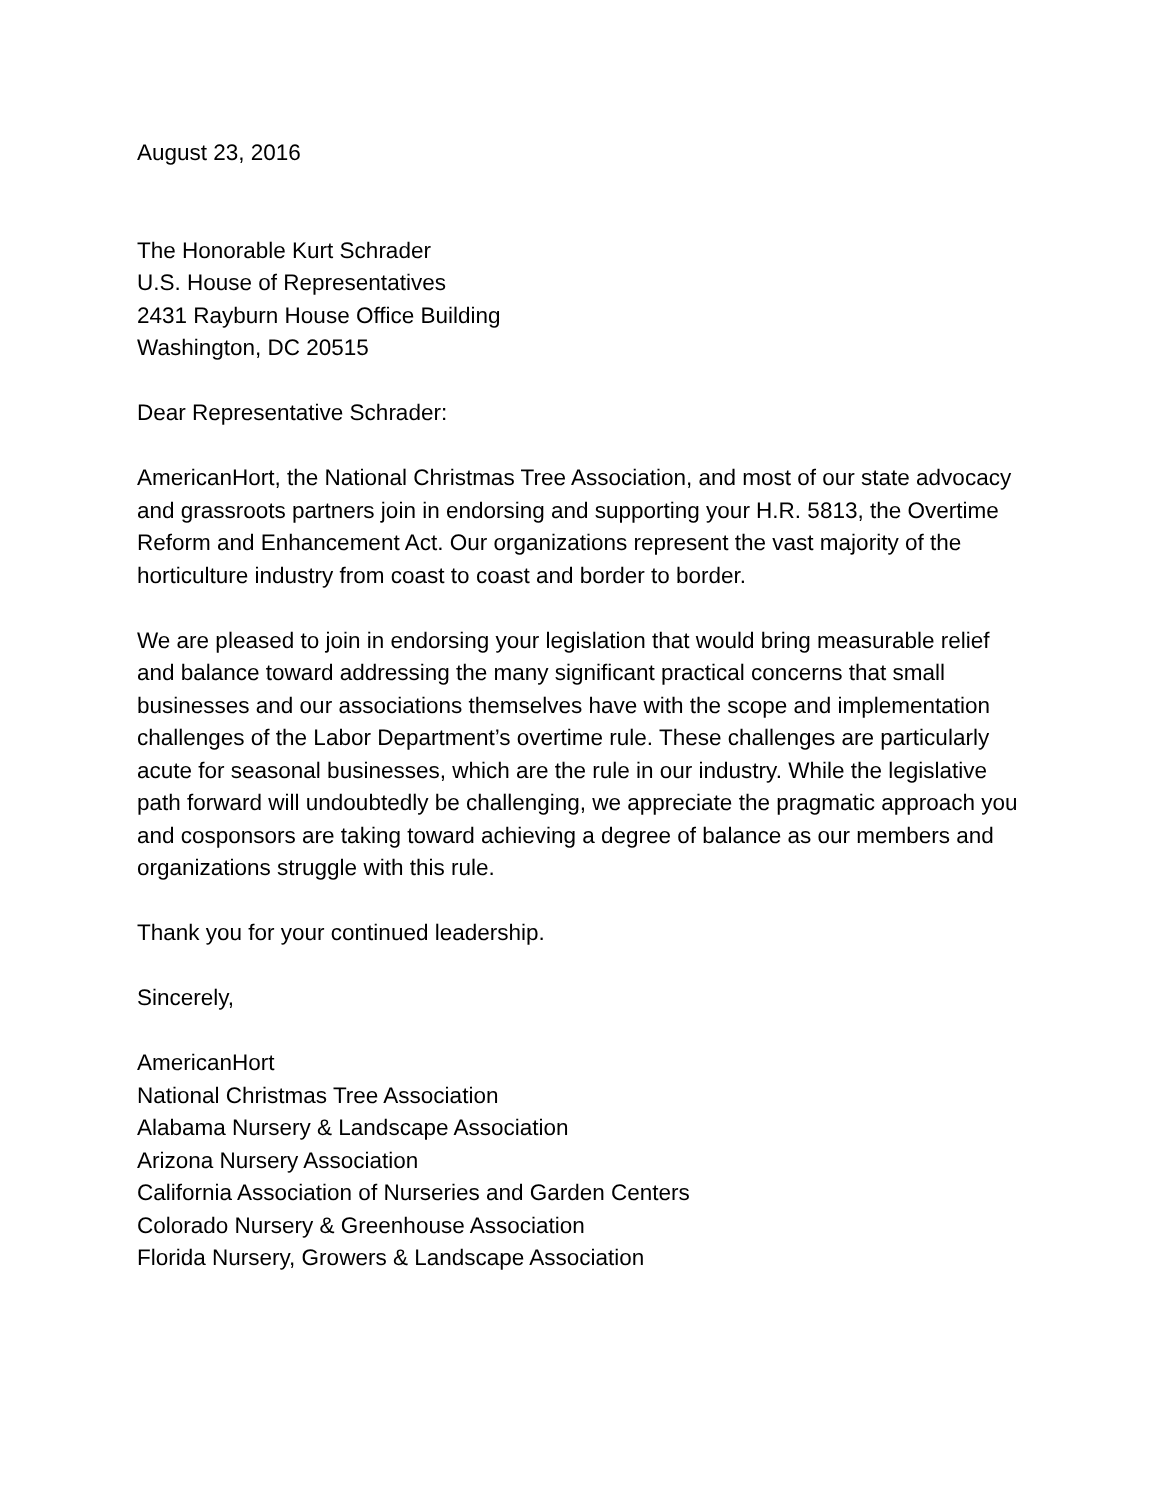August 23, 2016
The Honorable Kurt Schrader
U.S. House of Representatives
2431 Rayburn House Office Building
Washington, DC 20515
Dear Representative Schrader:
AmericanHort, the National Christmas Tree Association, and most of our state advocacy and grassroots partners join in endorsing and supporting your H.R. 5813, the Overtime Reform and Enhancement Act. Our organizations represent the vast majority of the horticulture industry from coast to coast and border to border.
We are pleased to join in endorsing your legislation that would bring measurable relief and balance toward addressing the many significant practical concerns that small businesses and our associations themselves have with the scope and implementation challenges of the Labor Department’s overtime rule. These challenges are particularly acute for seasonal businesses, which are the rule in our industry. While the legislative path forward will undoubtedly be challenging, we appreciate the pragmatic approach you and cosponsors are taking toward achieving a degree of balance as our members and organizations struggle with this rule.
Thank you for your continued leadership.
Sincerely,
AmericanHort
National Christmas Tree Association
Alabama Nursery & Landscape Association
Arizona Nursery Association
California Association of Nurseries and Garden Centers
Colorado Nursery & Greenhouse Association
Florida Nursery, Growers & Landscape Association